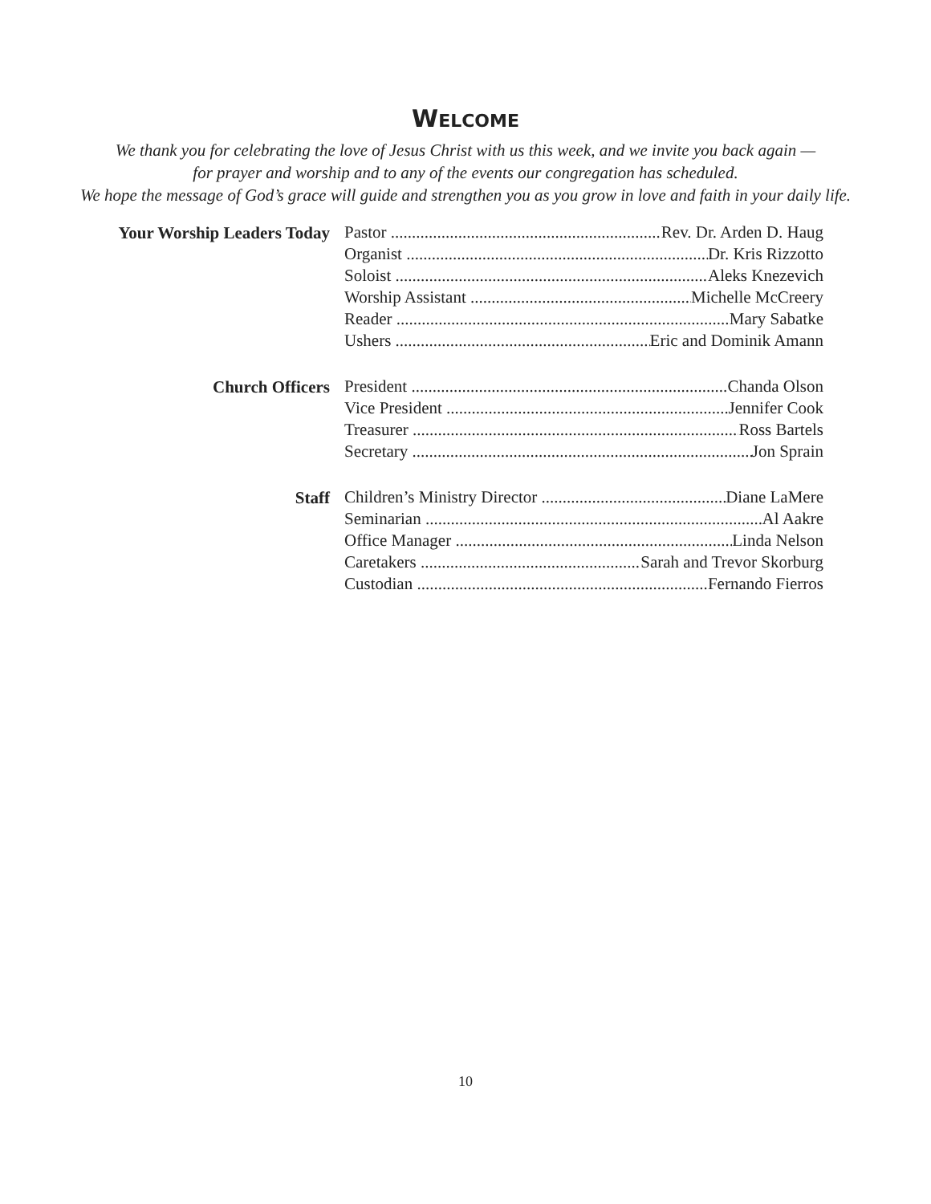WELCOME
We thank you for celebrating the love of Jesus Christ with us this week, and we invite you back again —
for prayer and worship and to any of the events our congregation has scheduled.
We hope the message of God’s grace will guide and strengthen you as you grow in love and faith in your daily life.
| Your Worship Leaders Today | Pastor Rev. Dr. Arden D. Haug |
| | Organist Dr. Kris Rizzotto |
| | Soloist Aleks Knezevich |
| | Worship Assistant Michelle McCreery |
| | Reader Mary Sabatke |
| | Ushers Eric and Dominik Amann |
| Church Officers | President Chanda Olson |
| | Vice President Jennifer Cook |
| | Treasurer Ross Bartels |
| | Secretary Jon Sprain |
| Staff | Children’s Ministry Director Diane LaMere |
| | Seminarian Al Aakre |
| | Office Manager Linda Nelson |
| | Caretakers Sarah and Trevor Skorburg |
| | Custodian Fernando Fierros |
10